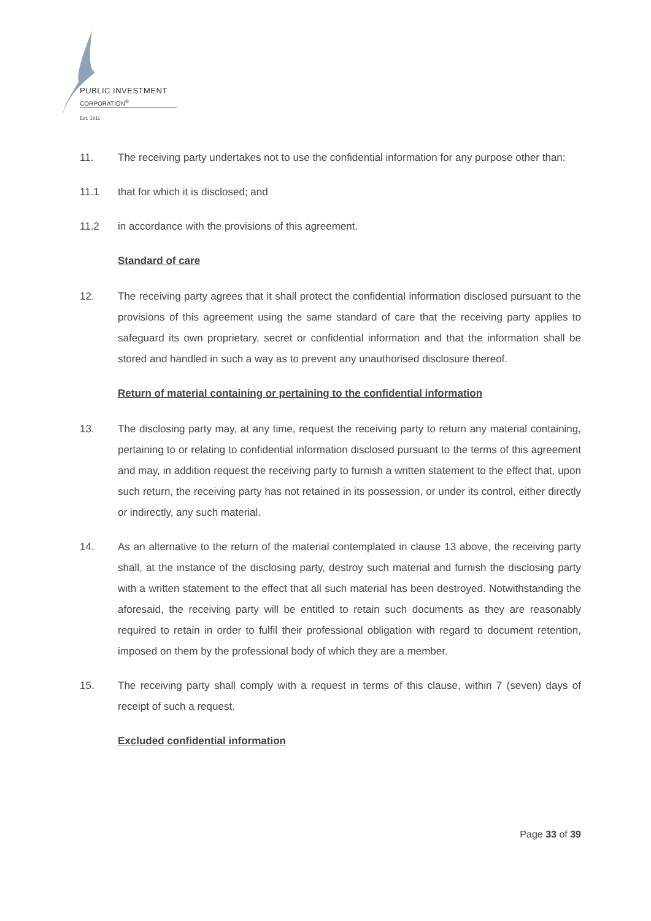PUBLIC INVESTMENT
CORPORATION<sup>®</sup>
Est. 1911
11. The receiving party undertakes not to use the confidential information for any purpose other than:
11.1 that for which it is disclosed; and
11.2 in accordance with the provisions of this agreement.
Standard of care
12. The receiving party agrees that it shall protect the confidential information disclosed pursuant to the provisions of this agreement using the same standard of care that the receiving party applies to safeguard its own proprietary, secret or confidential information and that the information shall be stored and handled in such a way as to prevent any unauthorised disclosure thereof.
Return of material containing or pertaining to the confidential information
13. The disclosing party may, at any time, request the receiving party to return any material containing, pertaining to or relating to confidential information disclosed pursuant to the terms of this agreement and may, in addition request the receiving party to furnish a written statement to the effect that, upon such return, the receiving party has not retained in its possession, or under its control, either directly or indirectly, any such material.
14. As an alternative to the return of the material contemplated in clause 13 above, the receiving party shall, at the instance of the disclosing party, destroy such material and furnish the disclosing party with a written statement to the effect that all such material has been destroyed. Notwithstanding the aforesaid, the receiving party will be entitled to retain such documents as they are reasonably required to retain in order to fulfil their professional obligation with regard to document retention, imposed on them by the professional body of which they are a member.
15. The receiving party shall comply with a request in terms of this clause, within 7 (seven) days of receipt of such a request.
Excluded confidential information
Page 33 of 39